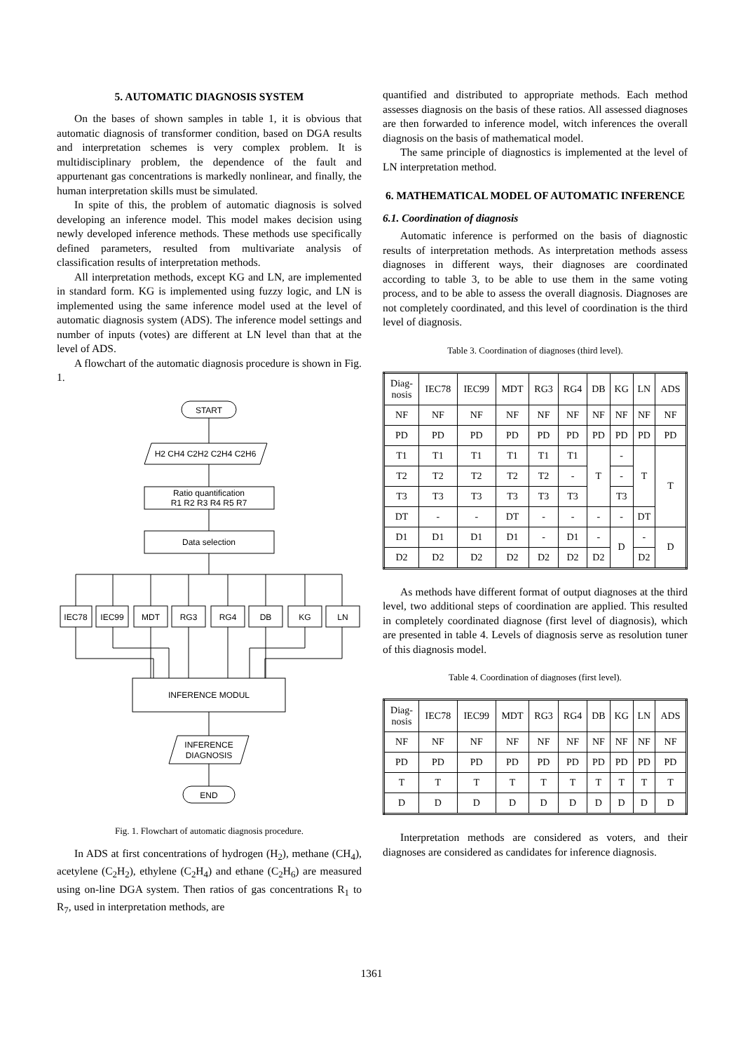5. AUTOMATIC DIAGNOSIS SYSTEM
On the bases of shown samples in table 1, it is obvious that automatic diagnosis of transformer condition, based on DGA results and interpretation schemes is very complex problem. It is multidisciplinary problem, the dependence of the fault and appurtenant gas concentrations is markedly nonlinear, and finally, the human interpretation skills must be simulated.
In spite of this, the problem of automatic diagnosis is solved developing an inference model. This model makes decision using newly developed inference methods. These methods use specifically defined parameters, resulted from multivariate analysis of classification results of interpretation methods.
All interpretation methods, except KG and LN, are implemented in standard form. KG is implemented using fuzzy logic, and LN is implemented using the same inference model used at the level of automatic diagnosis system (ADS). The inference model settings and number of inputs (votes) are different at LN level than that at the level of ADS.
A flowchart of the automatic diagnosis procedure is shown in Fig. 1.
START
H2 CH4 C2H2 C2H4 C2H6
Ratio quantification
R1 R2 R3 R4 R5 R7
Data selection
IEC78
IEC99
MDT
RG3
RG4
DB
KG
LN
INFERENCE MODUL
INFERENCE
DIAGNOSIS
END
Fig. 1. Flowchart of automatic diagnosis procedure.
In ADS at first concentrations of hydrogen (H<sub>2</sub>), methane (CH<sub>4</sub>), acetylene (C<sub>2</sub>H<sub>2</sub>), ethylene (C<sub>2</sub>H<sub>4</sub>) and ethane (C<sub>2</sub>H<sub>6</sub>) are measured using on-line DGA system. Then ratios of gas concentrations R<sub>1</sub> to R<sub>7</sub>, used in interpretation methods, are
quantified and distributed to appropriate methods. Each method assesses diagnosis on the basis of these ratios. All assessed diagnoses are then forwarded to inference model, witch inferences the overall diagnosis on the basis of mathematical model.
The same principle of diagnostics is implemented at the level of LN interpretation method.
6. MATHEMATICAL MODEL OF AUTOMATIC INFERENCE
6.1. Coordination of diagnosis
Automatic inference is performed on the basis of diagnostic results of interpretation methods. As interpretation methods assess diagnoses in different ways, their diagnoses are coordinated according to table 3, to be able to use them in the same voting process, and to be able to assess the overall diagnosis. Diagnoses are not completely coordinated, and this level of coordination is the third level of diagnosis.
Table 3. Coordination of diagnoses (third level).
| Diag- nosis | IEC78 | IEC99 | MDT | RG3 | RG4 | DB | KG | LN | ADS |
| --- | --- | --- | --- | --- | --- | --- | --- | --- | --- |
| NF | NF | NF | NF | NF | NF | NF | NF | NF | NF |
| PD | PD | PD | PD | PD | PD | PD | PD | PD | PD |
| T1 | T1 | T1 | T1 | T1 | T1 | T | - | T | T |
| T2 | T2 | T2 | T2 | T2 | - | | - | | |
| T3 | T3 | T3 | T3 | T3 | T3 | | T3 | | |
| DT | - | - | DT | - | - | - | - | DT | |
| D1 | D1 | D1 | D1 | - | D1 | - | D | - | D |
| D2 | D2 | D2 | D2 | D2 | D2 | D2 | | D2 | |
As methods have different format of output diagnoses at the third level, two additional steps of coordination are applied. This resulted in completely coordinated diagnose (first level of diagnosis), which are presented in table 4. Levels of diagnosis serve as resolution tuner of this diagnosis model.
Table 4. Coordination of diagnoses (first level).
| Diag- nosis | IEC78 | IEC99 | MDT | RG3 | RG4 | DB | KG | LN | ADS |
| --- | --- | --- | --- | --- | --- | --- | --- | --- | --- |
| NF | NF | NF | NF | NF | NF | NF | NF | NF | NF |
| PD | PD | PD | PD | PD | PD | PD | PD | PD | PD |
| T | T | T | T | T | T | T | T | T | T |
| D | D | D | D | D | D | D | D | D | D |
Interpretation methods are considered as voters, and their diagnoses are considered as candidates for inference diagnosis.
1361